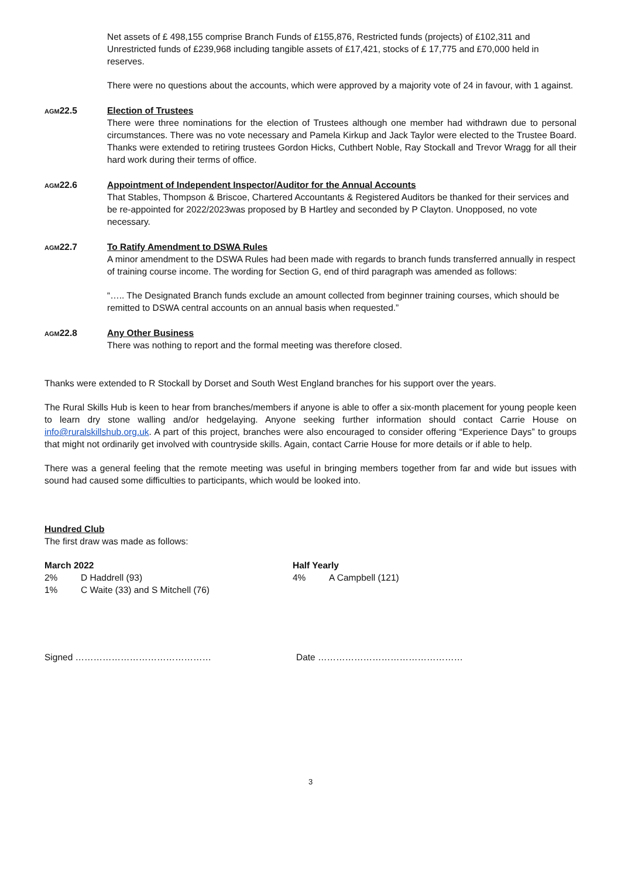Net assets of £ 498,155 comprise Branch Funds of £155,876, Restricted funds (projects) of £102,311 and Unrestricted funds of £239,968 including tangible assets of £17,421, stocks of £ 17,775 and £70,000 held in reserves.
There were no questions about the accounts, which were approved by a majority vote of 24 in favour, with 1 against.
AGM22.5 Election of Trustees
There were three nominations for the election of Trustees although one member had withdrawn due to personal circumstances. There was no vote necessary and Pamela Kirkup and Jack Taylor were elected to the Trustee Board. Thanks were extended to retiring trustees Gordon Hicks, Cuthbert Noble, Ray Stockall and Trevor Wragg for all their hard work during their terms of office.
AGM22.6 Appointment of Independent Inspector/Auditor for the Annual Accounts
That Stables, Thompson & Briscoe, Chartered Accountants & Registered Auditors be thanked for their services and be re-appointed for 2022/2023was proposed by B Hartley and seconded by P Clayton. Unopposed, no vote necessary.
AGM22.7 To Ratify Amendment to DSWA Rules
A minor amendment to the DSWA Rules had been made with regards to branch funds transferred annually in respect of training course income. The wording for Section G, end of third paragraph was amended as follows:
“….. The Designated Branch funds exclude an amount collected from beginner training courses, which should be remitted to DSWA central accounts on an annual basis when requested.”
AGM22.8 Any Other Business
There was nothing to report and the formal meeting was therefore closed.
Thanks were extended to R Stockall by Dorset and South West England branches for his support over the years.
The Rural Skills Hub is keen to hear from branches/members if anyone is able to offer a six-month placement for young people keen to learn dry stone walling and/or hedgelaying. Anyone seeking further information should contact Carrie House on info@ruralskillshub.org.uk. A part of this project, branches were also encouraged to consider offering “Experience Days” to groups that might not ordinarily get involved with countryside skills. Again, contact Carrie House for more details or if able to help.
There was a general feeling that the remote meeting was useful in bringing members together from far and wide but issues with sound had caused some difficulties to participants, which would be looked into.
Hundred Club
The first draw was made as follows:
March 2022
2% D Haddrell (93)
1% C Waite (33) and S Mitchell (76)
Half Yearly
4% A Campbell (121)
Signed ……………………………………… Date …………………………………………
3